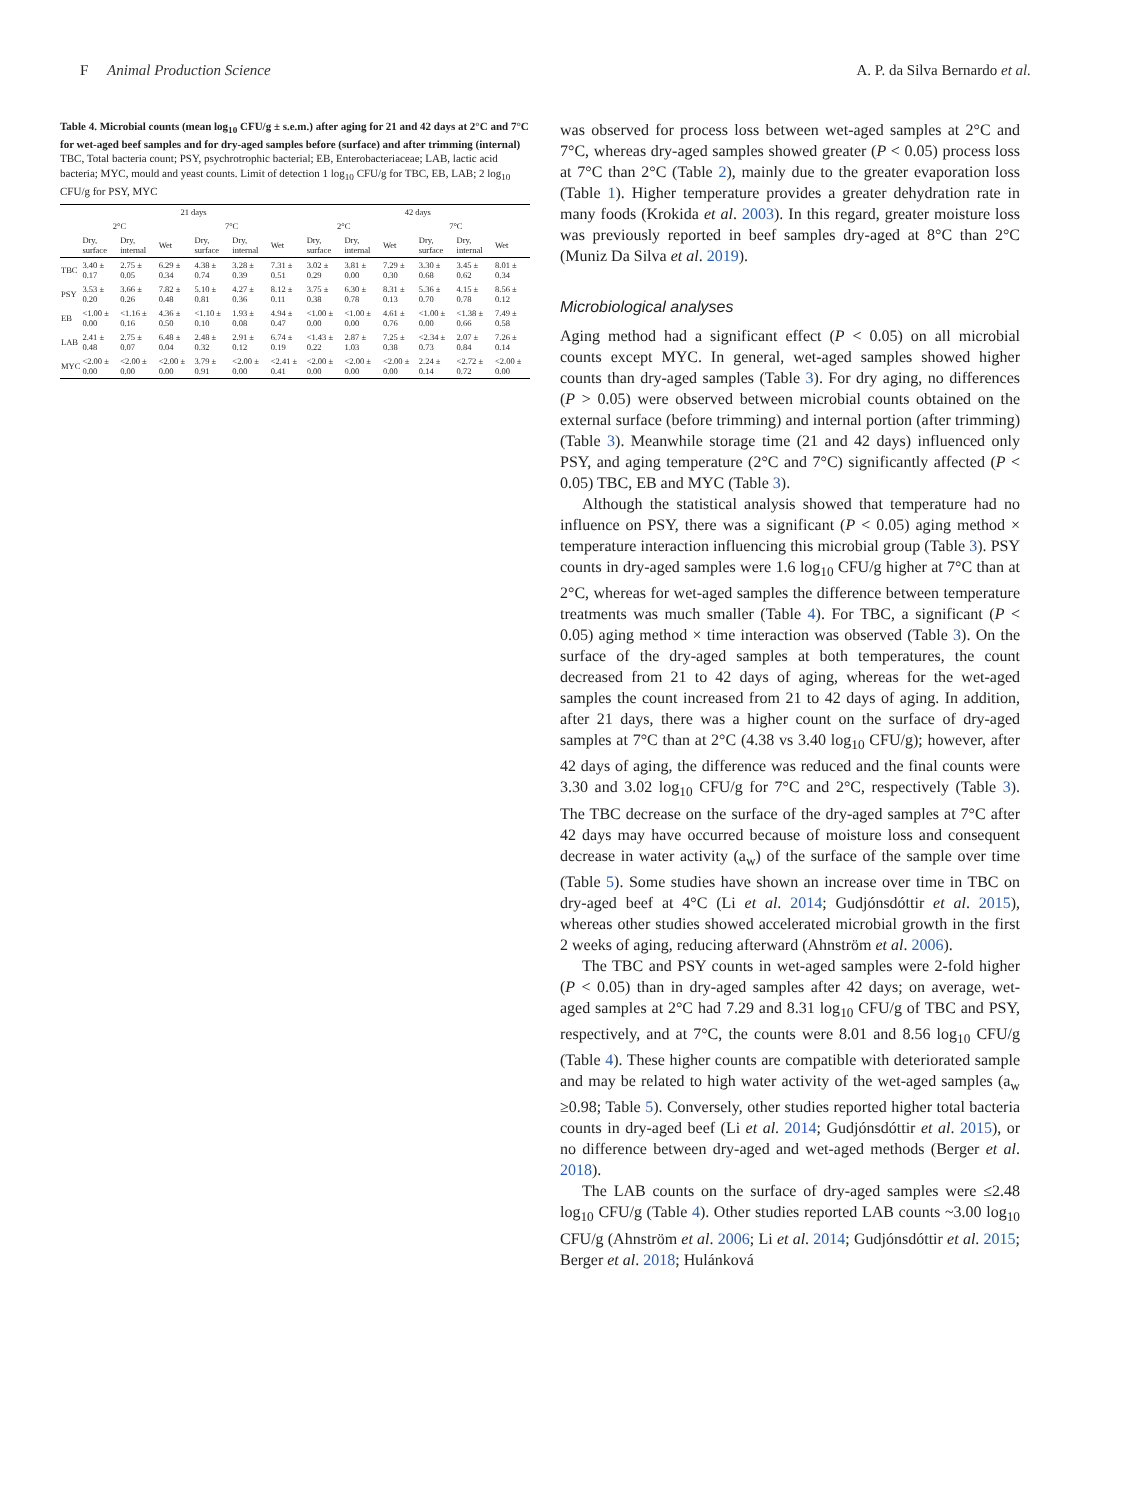F Animal Production Science A. P. da Silva Bernardo et al.
Table 4. Microbial counts (mean log<sub>10</sub> CFU/g ± s.e.m.) after aging for 21 and 42 days at 2°C and 7°C for wet-aged beef samples and for dry-aged samples before (surface) and after trimming (internal)
TBC, Total bacteria count; PSY, psychrotrophic bacterial; EB, Enterobacteriaceae; LAB, lactic acid bacteria; MYC, mould and yeast counts. Limit of detection 1 log<sub>10</sub> CFU/g for TBC, EB, LAB; 2 log<sub>10</sub> CFU/g for PSY, MYC
| | 21 days | | | | | | 42 days | | | | | |
| --- | --- | --- | --- | --- | --- | --- | --- | --- | --- | --- | --- | --- |
| | 2°C | | | 7°C | | | 2°C | | | 7°C | | |
| | Dry, surface | Dry, internal | Wet | Dry, surface | Dry, internal | Wet | Dry, surface | Dry, internal | Wet | Dry, surface | Dry, internal | Wet |
| TBC | 3.40 ± 0.17 | 2.75 ± 0.05 | 6.29 ± 0.34 | 4.38 ± 0.74 | 3.28 ± 0.39 | 7.31 ± 0.51 | 3.02 ± 0.29 | 3.81 ± 0.00 | 7.29 ± 0.30 | 3.30 ± 0.68 | 3.45 ± 0.62 | 8.01 ± 0.34 |
| PSY | 3.53 ± 0.20 | 3.66 ± 0.26 | 7.82 ± 0.48 | 5.10 ± 0.81 | 4.27 ± 0.36 | 8.12 ± 0.11 | 3.75 ± 0.38 | 6.30 ± 0.78 | 8.31 ± 0.13 | 5.36 ± 0.70 | 4.15 ± 0.78 | 8.56 ± 0.12 |
| EB | <1.00 ± 0.00 | <1.16 ± 0.16 | 4.36 ± 0.50 | <1.10 ± 0.10 | 1.93 ± 0.08 | 4.94 ± 0.47 | <1.00 ± 0.00 | <1.00 ± 0.00 | 4.61 ± 0.76 | <1.00 ± 0.00 | <1.38 ± 0.66 | 7.49 ± 0.58 |
| LAB | 2.41 ± 0.48 | 2.75 ± 0.07 | 6.48 ± 0.04 | 2.48 ± 0.32 | 2.91 ± 0.12 | 6.74 ± 0.19 | <1.43 ± 0.22 | 2.87 ± 1.03 | 7.25 ± 0.38 | <2.34 ± 0.73 | 2.07 ± 0.84 | 7.26 ± 0.14 |
| MYC | <2.00 ± 0.00 | <2.00 ± 0.00 | <2.00 ± 0.00 | 3.79 ± 0.91 | <2.00 ± 0.00 | <2.41 ± 0.41 | <2.00 ± 0.00 | <2.00 ± 0.00 | <2.00 ± 0.00 | 2.24 ± 0.14 | <2.72 ± 0.72 | <2.00 ± 0.00 |
was observed for process loss between wet-aged samples at 2°C and 7°C, whereas dry-aged samples showed greater (P < 0.05) process loss at 7°C than 2°C (Table 2), mainly due to the greater evaporation loss (Table 1). Higher temperature provides a greater dehydration rate in many foods (Krokida et al. 2003). In this regard, greater moisture loss was previously reported in beef samples dry-aged at 8°C than 2°C (Muniz Da Silva et al. 2019).
Microbiological analyses
Aging method had a significant effect (P < 0.05) on all microbial counts except MYC. In general, wet-aged samples showed higher counts than dry-aged samples (Table 3). For dry aging, no differences (P > 0.05) were observed between microbial counts obtained on the external surface (before trimming) and internal portion (after trimming) (Table 3). Meanwhile storage time (21 and 42 days) influenced only PSY, and aging temperature (2°C and 7°C) significantly affected (P < 0.05) TBC, EB and MYC (Table 3).
Although the statistical analysis showed that temperature had no influence on PSY, there was a significant (P < 0.05) aging method × temperature interaction influencing this microbial group (Table 3). PSY counts in dry-aged samples were 1.6 log<sub>10</sub> CFU/g higher at 7°C than at 2°C, whereas for wet-aged samples the difference between temperature treatments was much smaller (Table 4). For TBC, a significant (P < 0.05) aging method × time interaction was observed (Table 3). On the surface of the dry-aged samples at both temperatures, the count decreased from 21 to 42 days of aging, whereas for the wet-aged samples the count increased from 21 to 42 days of aging. In addition, after 21 days, there was a higher count on the surface of dry-aged samples at 7°C than at 2°C (4.38 vs 3.40 log<sub>10</sub> CFU/g); however, after 42 days of aging, the difference was reduced and the final counts were 3.30 and 3.02 log<sub>10</sub> CFU/g for 7°C and 2°C, respectively (Table 3). The TBC decrease on the surface of the dry-aged samples at 7°C after 42 days may have occurred because of moisture loss and consequent decrease in water activity (a<sub>w</sub>) of the surface of the sample over time (Table 5). Some studies have shown an increase over time in TBC on dry-aged beef at 4°C (Li et al. 2014; Gudjónsdóttir et al. 2015), whereas other studies showed accelerated microbial growth in the first 2 weeks of aging, reducing afterward (Ahnström et al. 2006).
The TBC and PSY counts in wet-aged samples were 2-fold higher (P < 0.05) than in dry-aged samples after 42 days; on average, wet-aged samples at 2°C had 7.29 and 8.31 log<sub>10</sub> CFU/g of TBC and PSY, respectively, and at 7°C, the counts were 8.01 and 8.56 log<sub>10</sub> CFU/g (Table 4). These higher counts are compatible with deteriorated sample and may be related to high water activity of the wet-aged samples (a<sub>w</sub> ≥0.98; Table 5). Conversely, other studies reported higher total bacteria counts in dry-aged beef (Li et al. 2014; Gudjónsdóttir et al. 2015), or no difference between dry-aged and wet-aged methods (Berger et al. 2018).
The LAB counts on the surface of dry-aged samples were ≤2.48 log<sub>10</sub> CFU/g (Table 4). Other studies reported LAB counts ~3.00 log<sub>10</sub> CFU/g (Ahnström et al. 2006; Li et al. 2014; Gudjónsdóttir et al. 2015; Berger et al. 2018; Hulánková